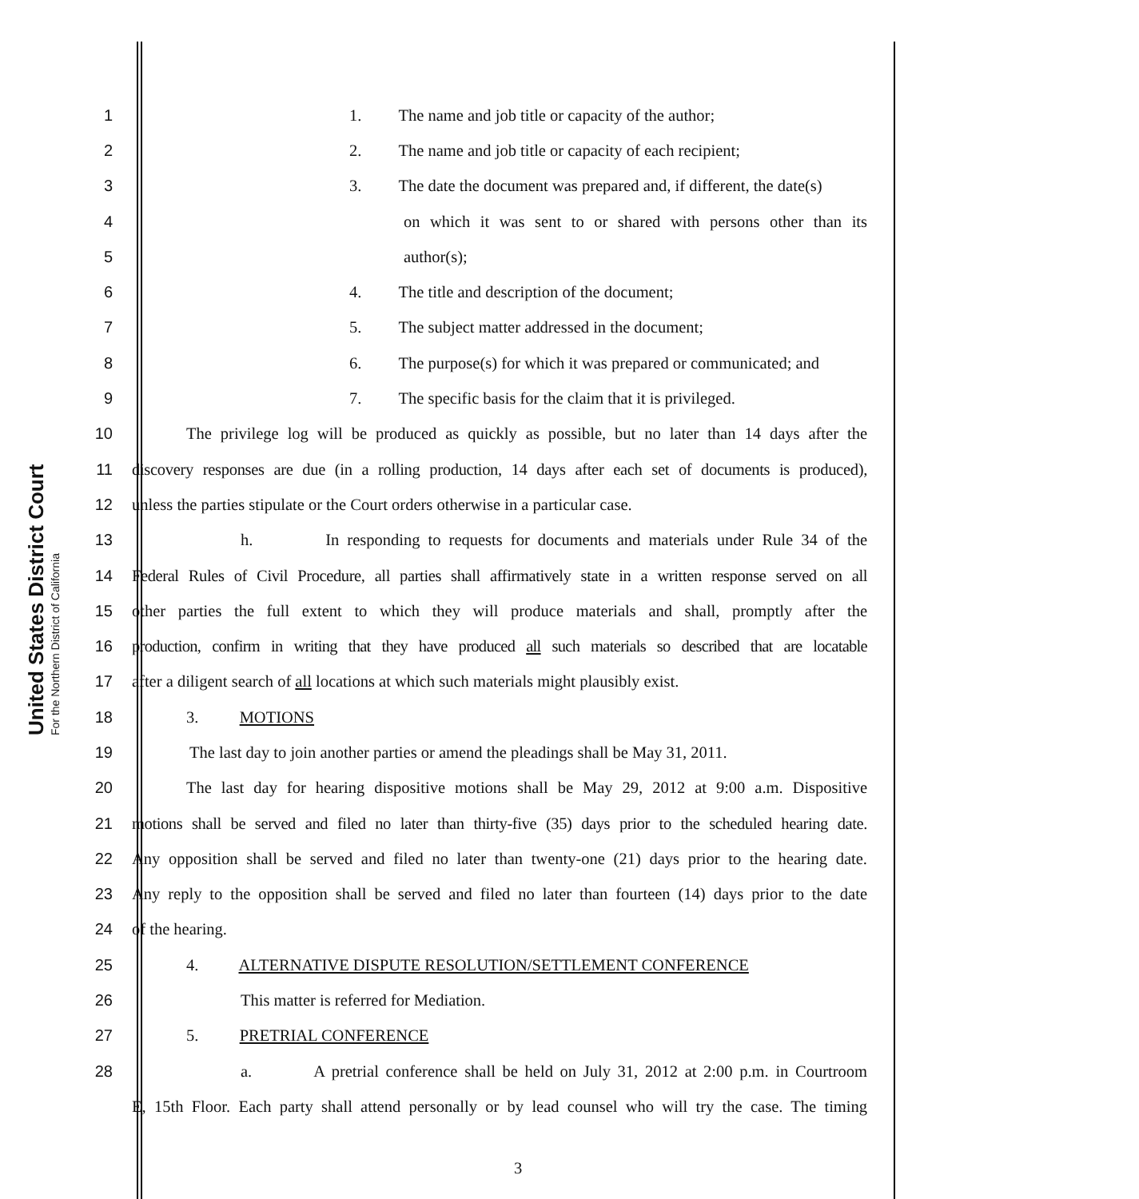United States District Court
For the Northern District of California
1 1. The name and job title or capacity of the author;
2 2. The name and job title or capacity of each recipient;
3 3. The date the document was prepared and, if different, the date(s)
4 on which it was sent to or shared with persons other than its
5 author(s);
6 4. The title and description of the document;
7 5. The subject matter addressed in the document;
8 6. The purpose(s) for which it was prepared or communicated; and
9 7. The specific basis for the claim that it is privileged.
10 The privilege log will be produced as quickly as possible, but no later than 14 days after the
11 discovery responses are due (in a rolling production, 14 days after each set of documents is produced),
12 unless the parties stipulate or the Court orders otherwise in a particular case.
13 h. In responding to requests for documents and materials under Rule 34 of the
14 Federal Rules of Civil Procedure, all parties shall affirmatively state in a written response served on all
15 other parties the full extent to which they will produce materials and shall, promptly after the
16 production, confirm in writing that they have produced all such materials so described that are locatable
17 after a diligent search of all locations at which such materials might plausibly exist.
18 3. MOTIONS
19 The last day to join another parties or amend the pleadings shall be May 31, 2011.
20 The last day for hearing dispositive motions shall be May 29, 2012 at 9:00 a.m. Dispositive
21 motions shall be served and filed no later than thirty-five (35) days prior to the scheduled hearing date.
22 Any opposition shall be served and filed no later than twenty-one (21) days prior to the hearing date.
23 Any reply to the opposition shall be served and filed no later than fourteen (14) days prior to the date
24 of the hearing.
25 4. ALTERNATIVE DISPUTE RESOLUTION/SETTLEMENT CONFERENCE
26 This matter is referred for Mediation.
27 5. PRETRIAL CONFERENCE
28 a. A pretrial conference shall be held on July 31, 2012 at 2:00 p.m. in Courtroom
E, 15th Floor. Each party shall attend personally or by lead counsel who will try the case. The timing
3